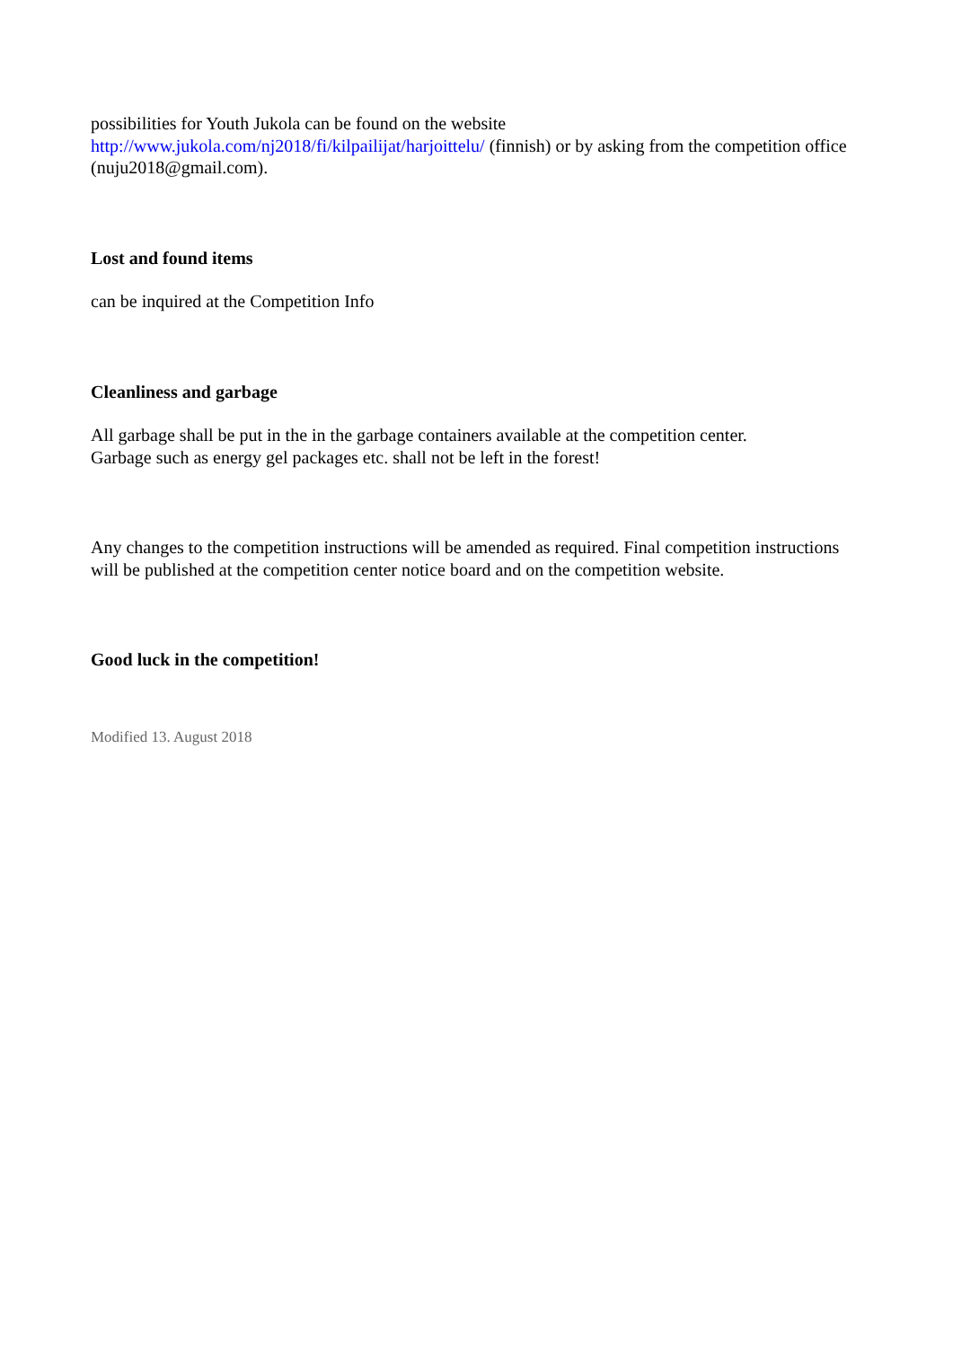possibilities for Youth Jukola can be found on the website
http://www.jukola.com/nj2018/fi/kilpailijat/harjoittelu/ (finnish) or by asking from the competition office (nuju2018@gmail.com).
Lost and found items
can be inquired at the Competition Info
Cleanliness and garbage
All garbage shall be put in the in the garbage containers available at the competition center.
Garbage such as energy gel packages etc. shall not be left in the forest!
Any changes to the competition instructions will be amended as required. Final competition instructions will be published at the competition center notice board and on the competition website.
Good luck in the competition!
Modified 13. August 2018